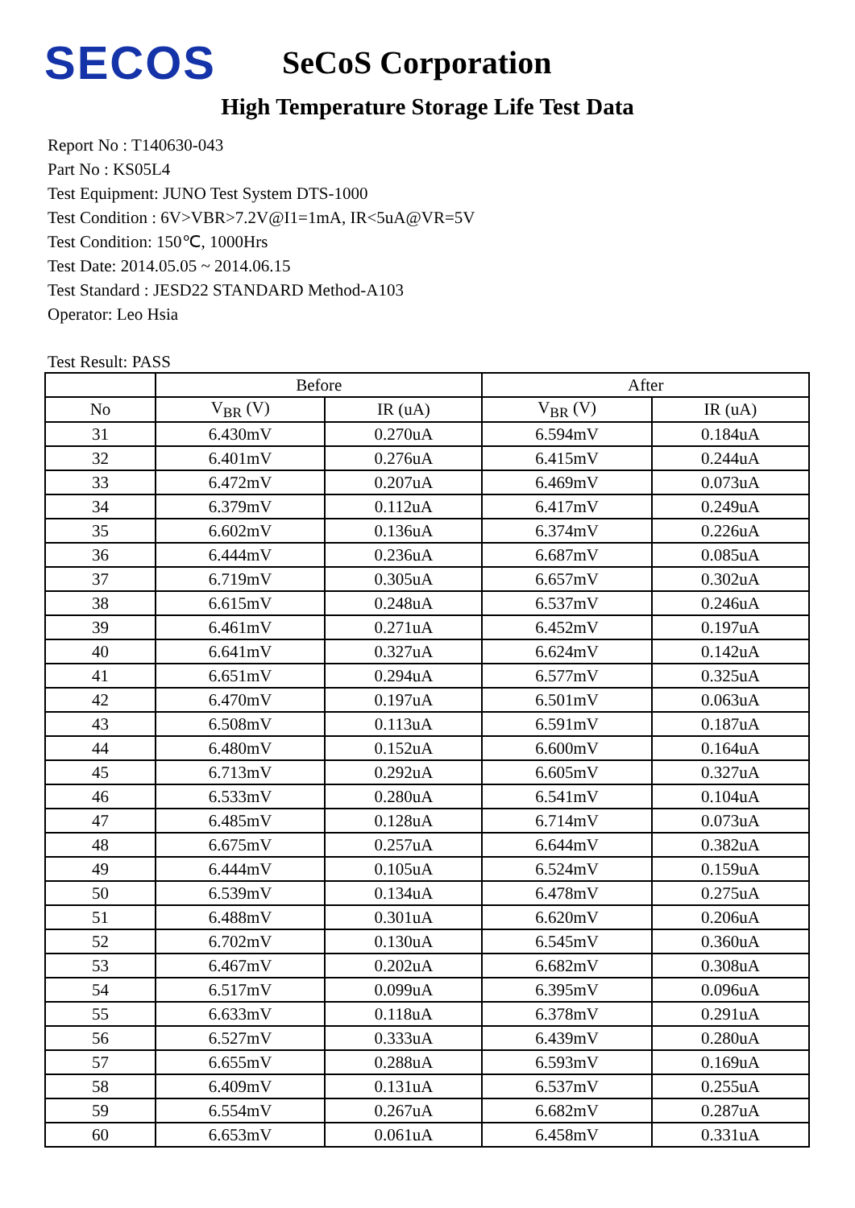SECOS
SeCoS Corporation
High Temperature Storage Life Test Data
Report No : T140630-043
Part No : KS05L4
Test Equipment: JUNO Test System DTS-1000
Test Condition : 6V>VBR>7.2V@I1=1mA, IR<5uA@VR=5V
Test Condition: 150℃, 1000Hrs
Test Date: 2014.05.05 ~ 2014.06.15
Test Standard : JESD22 STANDARD Method-A103
Operator: Leo Hsia
Test Result: PASS
| | Before | | After | |
| --- | --- | --- | --- | --- |
| No | V<sub>BR</sub> (V) | IR (uA) | V<sub>BR</sub> (V) | IR (uA) |
| 31 | 6.430mV | 0.270uA | 6.594mV | 0.184uA |
| 32 | 6.401mV | 0.276uA | 6.415mV | 0.244uA |
| 33 | 6.472mV | 0.207uA | 6.469mV | 0.073uA |
| 34 | 6.379mV | 0.112uA | 6.417mV | 0.249uA |
| 35 | 6.602mV | 0.136uA | 6.374mV | 0.226uA |
| 36 | 6.444mV | 0.236uA | 6.687mV | 0.085uA |
| 37 | 6.719mV | 0.305uA | 6.657mV | 0.302uA |
| 38 | 6.615mV | 0.248uA | 6.537mV | 0.246uA |
| 39 | 6.461mV | 0.271uA | 6.452mV | 0.197uA |
| 40 | 6.641mV | 0.327uA | 6.624mV | 0.142uA |
| 41 | 6.651mV | 0.294uA | 6.577mV | 0.325uA |
| 42 | 6.470mV | 0.197uA | 6.501mV | 0.063uA |
| 43 | 6.508mV | 0.113uA | 6.591mV | 0.187uA |
| 44 | 6.480mV | 0.152uA | 6.600mV | 0.164uA |
| 45 | 6.713mV | 0.292uA | 6.605mV | 0.327uA |
| 46 | 6.533mV | 0.280uA | 6.541mV | 0.104uA |
| 47 | 6.485mV | 0.128uA | 6.714mV | 0.073uA |
| 48 | 6.675mV | 0.257uA | 6.644mV | 0.382uA |
| 49 | 6.444mV | 0.105uA | 6.524mV | 0.159uA |
| 50 | 6.539mV | 0.134uA | 6.478mV | 0.275uA |
| 51 | 6.488mV | 0.301uA | 6.620mV | 0.206uA |
| 52 | 6.702mV | 0.130uA | 6.545mV | 0.360uA |
| 53 | 6.467mV | 0.202uA | 6.682mV | 0.308uA |
| 54 | 6.517mV | 0.099uA | 6.395mV | 0.096uA |
| 55 | 6.633mV | 0.118uA | 6.378mV | 0.291uA |
| 56 | 6.527mV | 0.333uA | 6.439mV | 0.280uA |
| 57 | 6.655mV | 0.288uA | 6.593mV | 0.169uA |
| 58 | 6.409mV | 0.131uA | 6.537mV | 0.255uA |
| 59 | 6.554mV | 0.267uA | 6.682mV | 0.287uA |
| 60 | 6.653mV | 0.061uA | 6.458mV | 0.331uA |